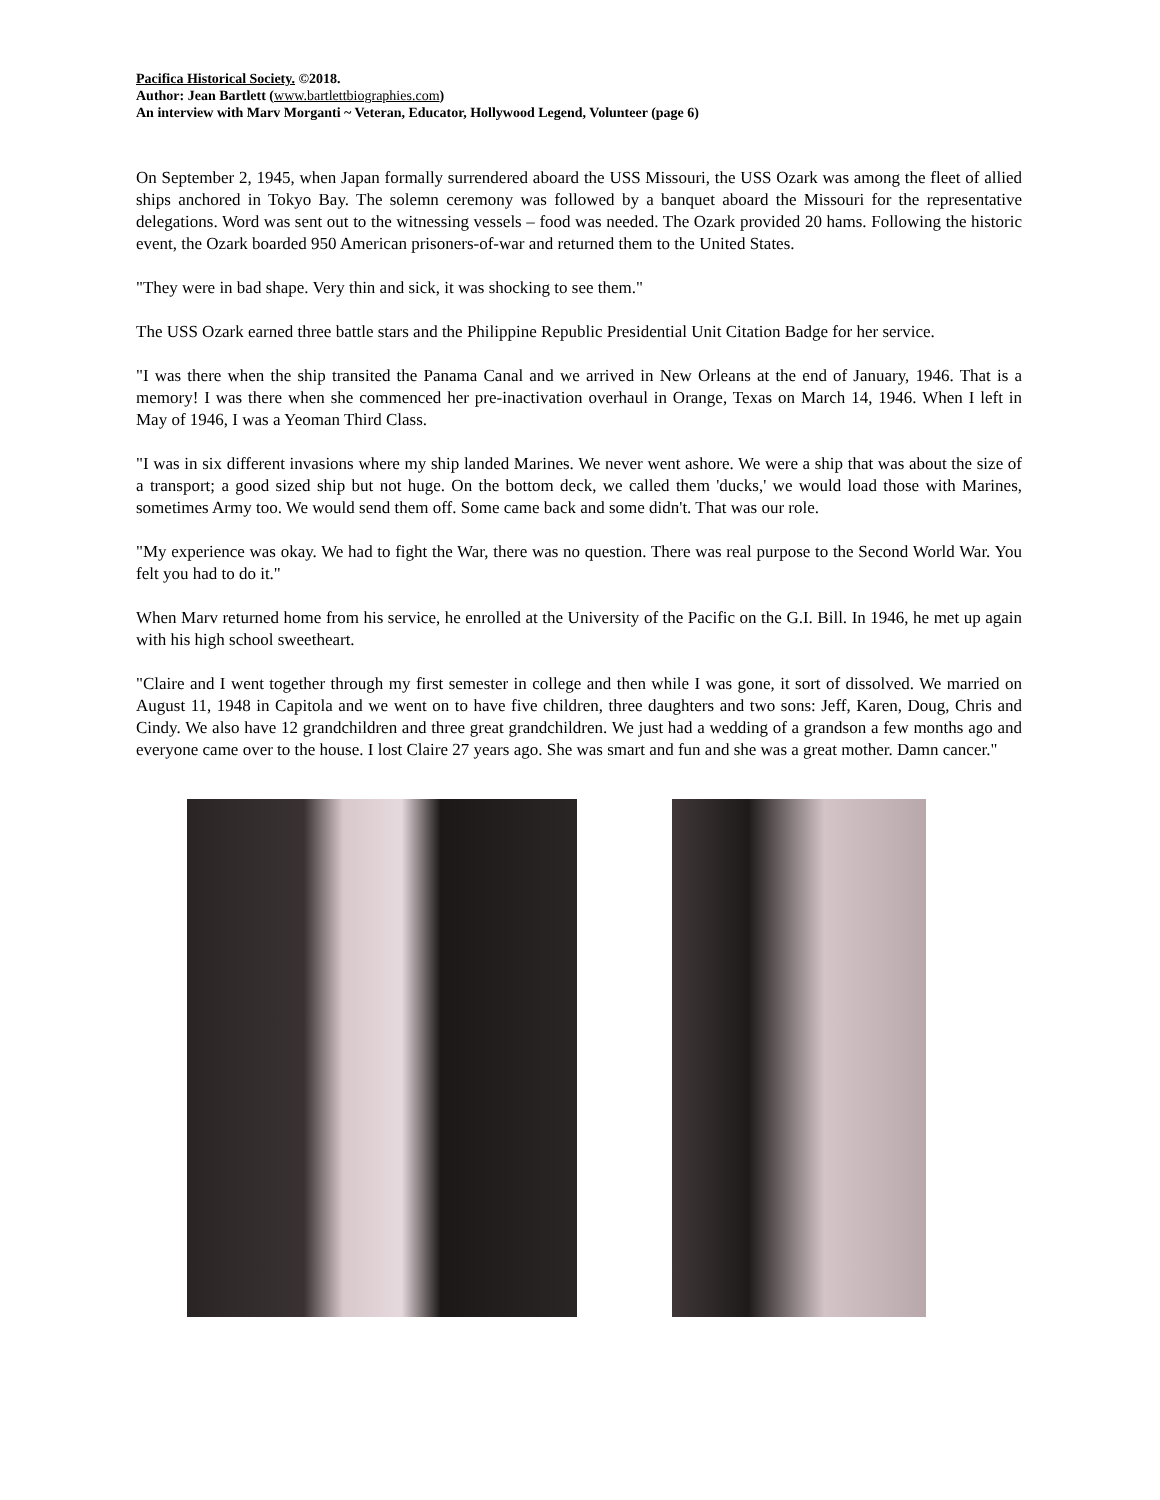Pacifica Historical Society. ©2018.
Author: Jean Bartlett (www.bartlettbiographies.com)
An interview with Marv Morganti ~ Veteran, Educator, Hollywood Legend, Volunteer (page 6)
On September 2, 1945, when Japan formally surrendered aboard the USS Missouri, the USS Ozark was among the fleet of allied ships anchored in Tokyo Bay. The solemn ceremony was followed by a banquet aboard the Missouri for the representative delegations. Word was sent out to the witnessing vessels – food was needed. The Ozark provided 20 hams. Following the historic event, the Ozark boarded 950 American prisoners-of-war and returned them to the United States.
"They were in bad shape. Very thin and sick, it was shocking to see them."
The USS Ozark earned three battle stars and the Philippine Republic Presidential Unit Citation Badge for her service.
"I was there when the ship transited the Panama Canal and we arrived in New Orleans at the end of January, 1946. That is a memory! I was there when she commenced her pre-inactivation overhaul in Orange, Texas on March 14, 1946. When I left in May of 1946, I was a Yeoman Third Class.
"I was in six different invasions where my ship landed Marines. We never went ashore. We were a ship that was about the size of a transport; a good sized ship but not huge. On the bottom deck, we called them 'ducks,' we would load those with Marines, sometimes Army too. We would send them off. Some came back and some didn't. That was our role.
"My experience was okay. We had to fight the War, there was no question. There was real purpose to the Second World War. You felt you had to do it."
When Marv returned home from his service, he enrolled at the University of the Pacific on the G.I. Bill. In 1946, he met up again with his high school sweetheart.
"Claire and I went together through my first semester in college and then while I was gone, it sort of dissolved. We married on August 11, 1948 in Capitola and we went on to have five children, three daughters and two sons: Jeff, Karen, Doug, Chris and Cindy. We also have 12 grandchildren and three great grandchildren. We just had a wedding of a grandson a few months ago and everyone came over to the house. I lost Claire 27 years ago. She was smart and fun and she was a great mother. Damn cancer."